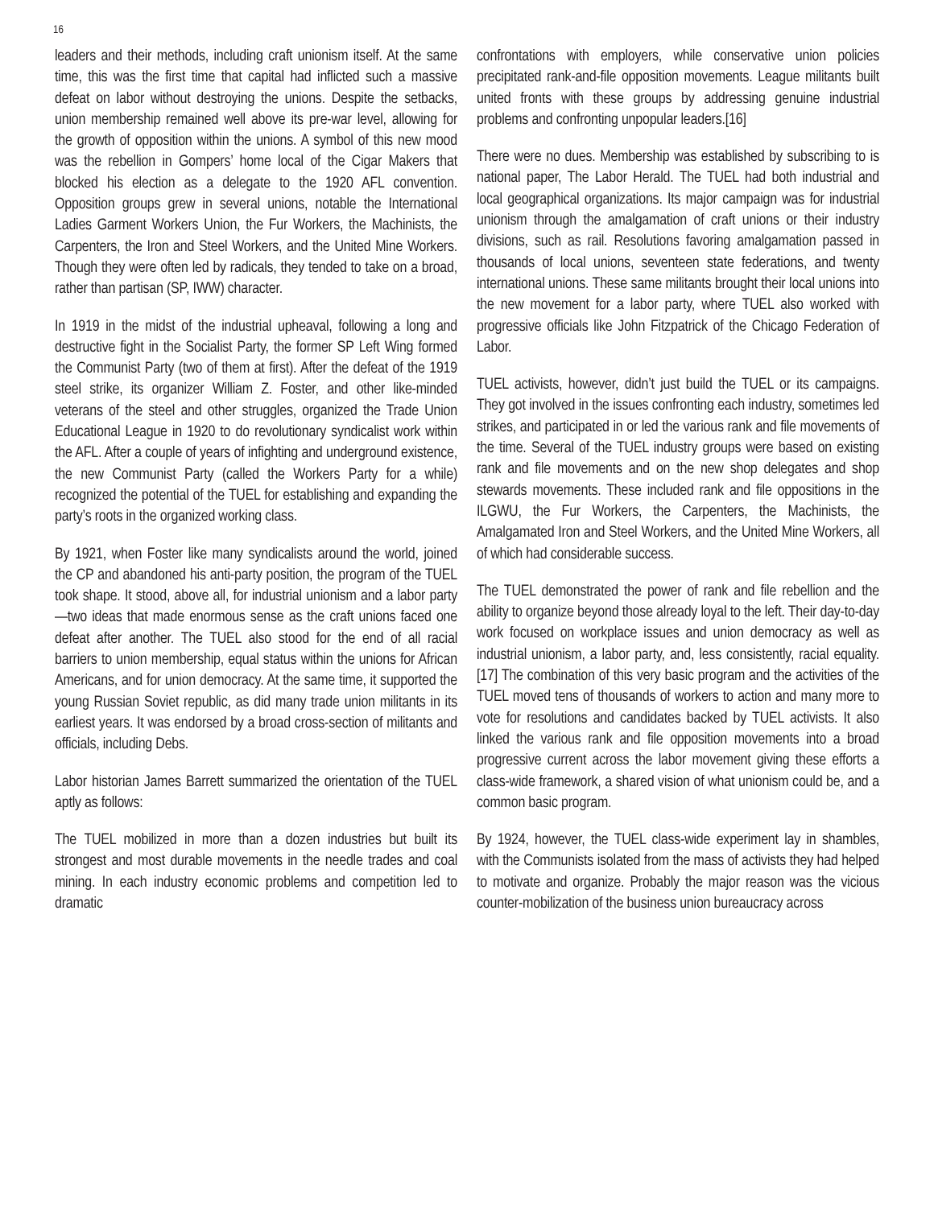16
leaders and their methods, including craft unionism itself. At the same time, this was the first time that capital had inflicted such a massive defeat on labor without destroying the unions. Despite the setbacks, union membership remained well above its pre-war level, allowing for the growth of opposition within the unions. A symbol of this new mood was the rebellion in Gompers’ home local of the Cigar Makers that blocked his election as a delegate to the 1920 AFL convention. Opposition groups grew in several unions, notable the International Ladies Garment Workers Union, the Fur Workers, the Machinists, the Carpenters, the Iron and Steel Workers, and the United Mine Workers. Though they were often led by radicals, they tended to take on a broad, rather than partisan (SP, IWW) character.
In 1919 in the midst of the industrial upheaval, following a long and destructive fight in the Socialist Party, the former SP Left Wing formed the Communist Party (two of them at first). After the defeat of the 1919 steel strike, its organizer William Z. Foster, and other like-minded veterans of the steel and other struggles, organized the Trade Union Educational League in 1920 to do revolutionary syndicalist work within the AFL. After a couple of years of infighting and underground existence, the new Communist Party (called the Workers Party for a while) recognized the potential of the TUEL for establishing and expanding the party’s roots in the organized working class.
By 1921, when Foster like many syndicalists around the world, joined the CP and abandoned his anti-party position, the program of the TUEL took shape. It stood, above all, for industrial unionism and a labor party—two ideas that made enormous sense as the craft unions faced one defeat after another. The TUEL also stood for the end of all racial barriers to union membership, equal status within the unions for African Americans, and for union democracy. At the same time, it supported the young Russian Soviet republic, as did many trade union militants in its earliest years. It was endorsed by a broad cross-section of militants and officials, including Debs.
Labor historian James Barrett summarized the orientation of the TUEL aptly as follows:
The TUEL mobilized in more than a dozen industries but built its strongest and most durable movements in the needle trades and coal mining. In each industry economic problems and competition led to dramatic
confrontations with employers, while conservative union policies precipitated rank-and-file opposition movements. League militants built united fronts with these groups by addressing genuine industrial problems and confronting unpopular leaders.[16]
There were no dues. Membership was established by subscribing to is national paper, The Labor Herald. The TUEL had both industrial and local geographical organizations. Its major campaign was for industrial unionism through the amalgamation of craft unions or their industry divisions, such as rail. Resolutions favoring amalgamation passed in thousands of local unions, seventeen state federations, and twenty international unions. These same militants brought their local unions into the new movement for a labor party, where TUEL also worked with progressive officials like John Fitzpatrick of the Chicago Federation of Labor.
TUEL activists, however, didn’t just build the TUEL or its campaigns. They got involved in the issues confronting each industry, sometimes led strikes, and participated in or led the various rank and file movements of the time. Several of the TUEL industry groups were based on existing rank and file movements and on the new shop delegates and shop stewards movements. These included rank and file oppositions in the ILGWU, the Fur Workers, the Carpenters, the Machinists, the Amalgamated Iron and Steel Workers, and the United Mine Workers, all of which had considerable success.
The TUEL demonstrated the power of rank and file rebellion and the ability to organize beyond those already loyal to the left. Their day-to-day work focused on workplace issues and union democracy as well as industrial unionism, a labor party, and, less consistently, racial equality.[17] The combination of this very basic program and the activities of the TUEL moved tens of thousands of workers to action and many more to vote for resolutions and candidates backed by TUEL activists. It also linked the various rank and file opposition movements into a broad progressive current across the labor movement giving these efforts a class-wide framework, a shared vision of what unionism could be, and a common basic program.
By 1924, however, the TUEL class-wide experiment lay in shambles, with the Communists isolated from the mass of activists they had helped to motivate and organize. Probably the major reason was the vicious counter-mobilization of the business union bureaucracy across